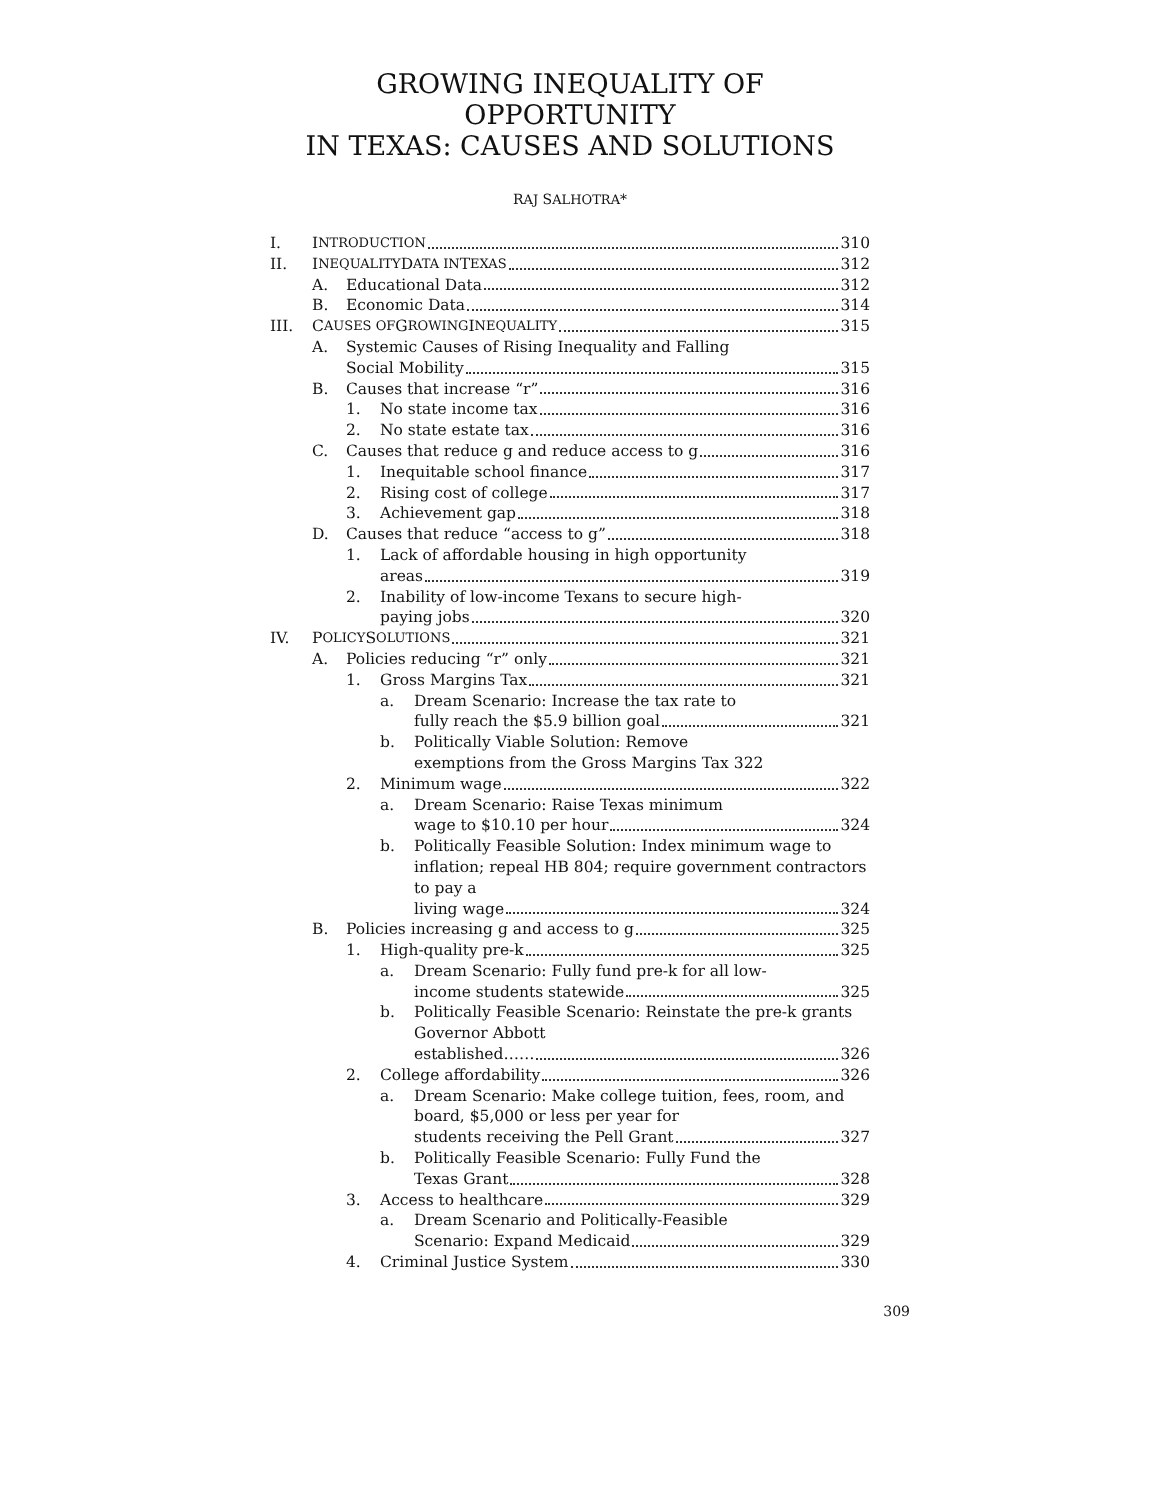GROWING INEQUALITY OF OPPORTUNITY
IN TEXAS: CAUSES AND SOLUTIONS
RAJ SALHOTRA*
I. I NTRODUCTION 310
II. I NEQUALITY D ATA IN T EXAS 312
A. Educational Data 312
B. Economic Data 314
III. C AUSES OF G ROWING I NEQUALITY 315
A. Systemic Causes of Rising Inequality and Falling
Social Mobility 315
B. Causes that increase “r” 316
1. No state income tax 316
2. No state estate tax 316
C. Causes that reduce g and reduce access to g 316
1. Inequitable school finance 317
2. Rising cost of college 317
3. Achievement gap 318
D. Causes that reduce “access to g” 318
1. Lack of affordable housing in high opportunity
areas 319
2. Inability of low-income Texans to secure high-
paying jobs 320
IV. P OLICY S OLUTIONS 321
A. Policies reducing “r” only 321
1. Gross Margins Tax 321
a. Dream Scenario: Increase the tax rate to
fully reach the $5.9 billion goal 321
b. Politically Viable Solution: Remove
exemptions from the Gross Margins Tax 322
2. Minimum wage 322
a. Dream Scenario: Raise Texas minimum
wage to $10.10 per hour 324
b. Politically Feasible Solution: Index minimum wage to inflation; repeal HB 804; require government contractors to pay a
living wage 324
B. Policies increasing g and access to g 325
1. High-quality pre-k 325
a. Dream Scenario: Fully fund pre-k for all low-
income students statewide 325
b. Politically Feasible Scenario: Reinstate the pre-k grants Governor Abbott
established…… 326
2. College affordability 326
a. Dream Scenario: Make college tuition, fees, room, and board, $5,000 or less per year for
students receiving the Pell Grant 327
b. Politically Feasible Scenario: Fully Fund the
Texas Grant 328
3. Access to healthcare 329
a. Dream Scenario and Politically-Feasible
Scenario: Expand Medicaid 329
4. Criminal Justice System 330
309